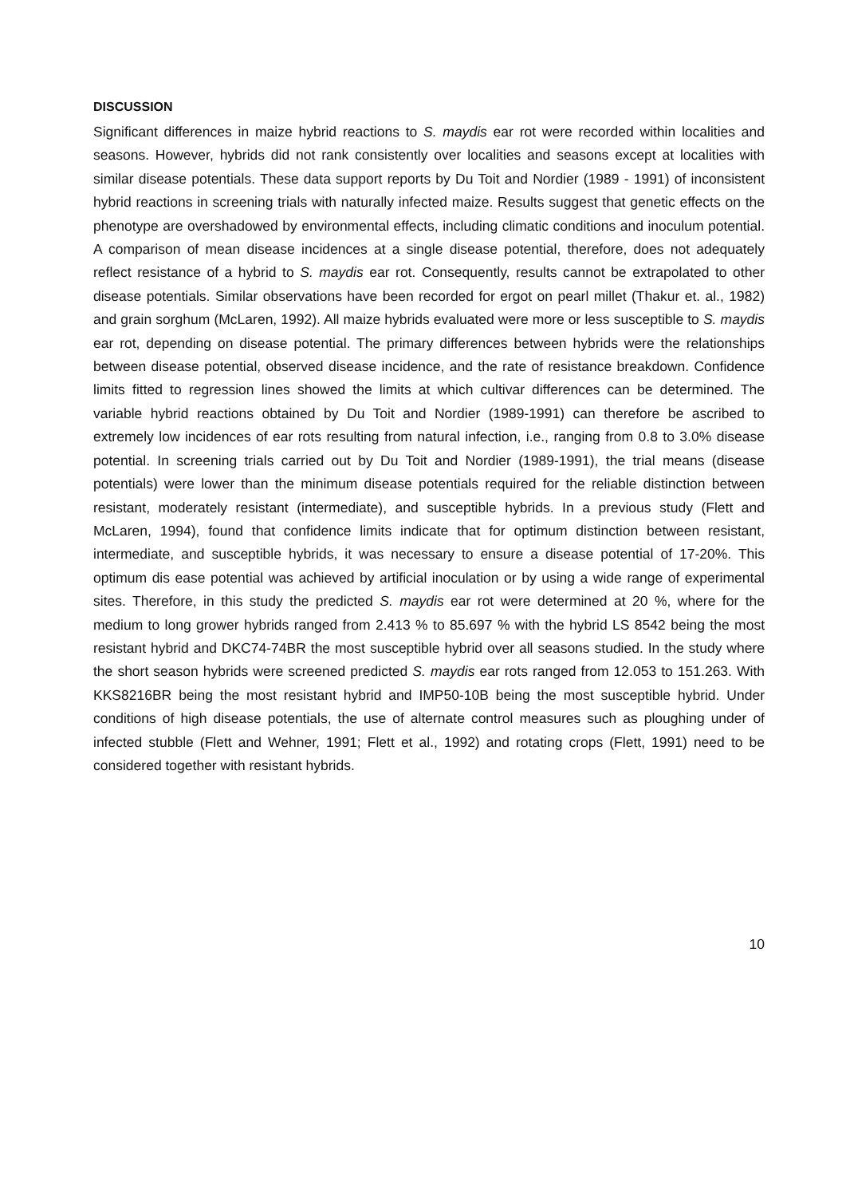DISCUSSION
Significant differences in maize hybrid reactions to S. maydis ear rot were recorded within localities and seasons. However, hybrids did not rank consistently over localities and seasons except at localities with similar disease potentials. These data support reports by Du Toit and Nordier (1989 - 1991) of inconsistent hybrid reactions in screening trials with naturally infected maize. Results suggest that genetic effects on the phenotype are overshadowed by environmental effects, including climatic conditions and inoculum potential. A comparison of mean disease incidences at a single disease potential, therefore, does not adequately reflect resistance of a hybrid to S. maydis ear rot. Consequently, results cannot be extrapolated to other disease potentials. Similar observations have been recorded for ergot on pearl millet (Thakur et. al., 1982) and grain sorghum (McLaren, 1992). All maize hybrids evaluated were more or less susceptible to S. maydis ear rot, depending on disease potential. The primary differences between hybrids were the relationships between disease potential, observed disease incidence, and the rate of resistance breakdown. Confidence limits fitted to regression lines showed the limits at which cultivar differences can be determined. The variable hybrid reactions obtained by Du Toit and Nordier (1989-1991) can therefore be ascribed to extremely low incidences of ear rots resulting from natural infection, i.e., ranging from 0.8 to 3.0% disease potential. In screening trials carried out by Du Toit and Nordier (1989-1991), the trial means (disease potentials) were lower than the minimum disease potentials required for the reliable distinction between resistant, moderately resistant (intermediate), and susceptible hybrids. In a previous study (Flett and McLaren, 1994), found that confidence limits indicate that for optimum distinction between resistant, intermediate, and susceptible hybrids, it was necessary to ensure a disease potential of 17-20%. This optimum dis ease potential was achieved by artificial inoculation or by using a wide range of experimental sites. Therefore, in this study the predicted S. maydis ear rot were determined at 20 %, where for the medium to long grower hybrids ranged from 2.413 % to 85.697 % with the hybrid LS 8542 being the most resistant hybrid and DKC74-74BR the most susceptible hybrid over all seasons studied. In the study where the short season hybrids were screened predicted S. maydis ear rots ranged from 12.053 to 151.263. With KKS8216BR being the most resistant hybrid and IMP50-10B being the most susceptible hybrid. Under conditions of high disease potentials, the use of alternate control measures such as ploughing under of infected stubble (Flett and Wehner, 1991; Flett et al., 1992) and rotating crops (Flett, 1991) need to be considered together with resistant hybrids.
10